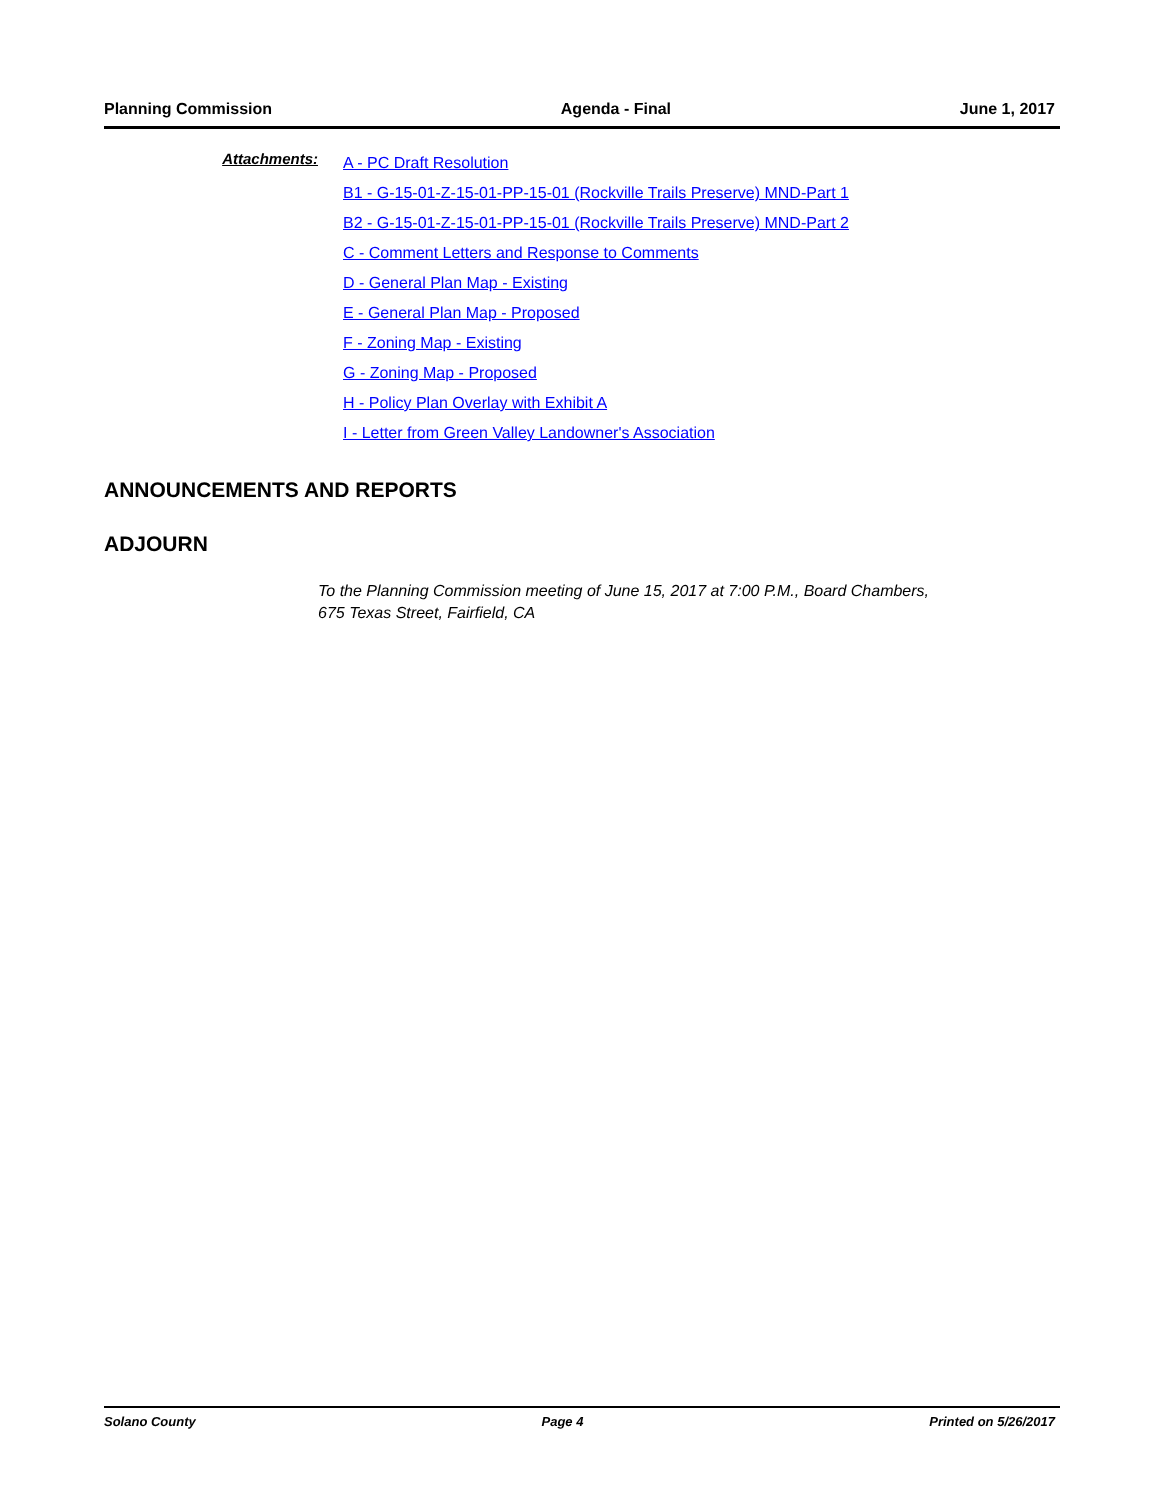Planning Commission Agenda - Final June 1, 2017
Attachments:
A - PC Draft Resolution
B1 - G-15-01-Z-15-01-PP-15-01 (Rockville Trails Preserve) MND-Part 1
B2 - G-15-01-Z-15-01-PP-15-01 (Rockville Trails Preserve) MND-Part 2
C - Comment Letters and Response to Comments
D - General Plan Map - Existing
E - General Plan Map - Proposed
F - Zoning Map - Existing
G - Zoning Map - Proposed
H - Policy Plan Overlay with Exhibit A
I - Letter from Green Valley Landowner's Association
ANNOUNCEMENTS AND REPORTS
ADJOURN
To the Planning Commission meeting of June 15, 2017 at 7:00 P.M., Board Chambers,
675 Texas Street, Fairfield, CA
Solano County Page 4 Printed on 5/26/2017